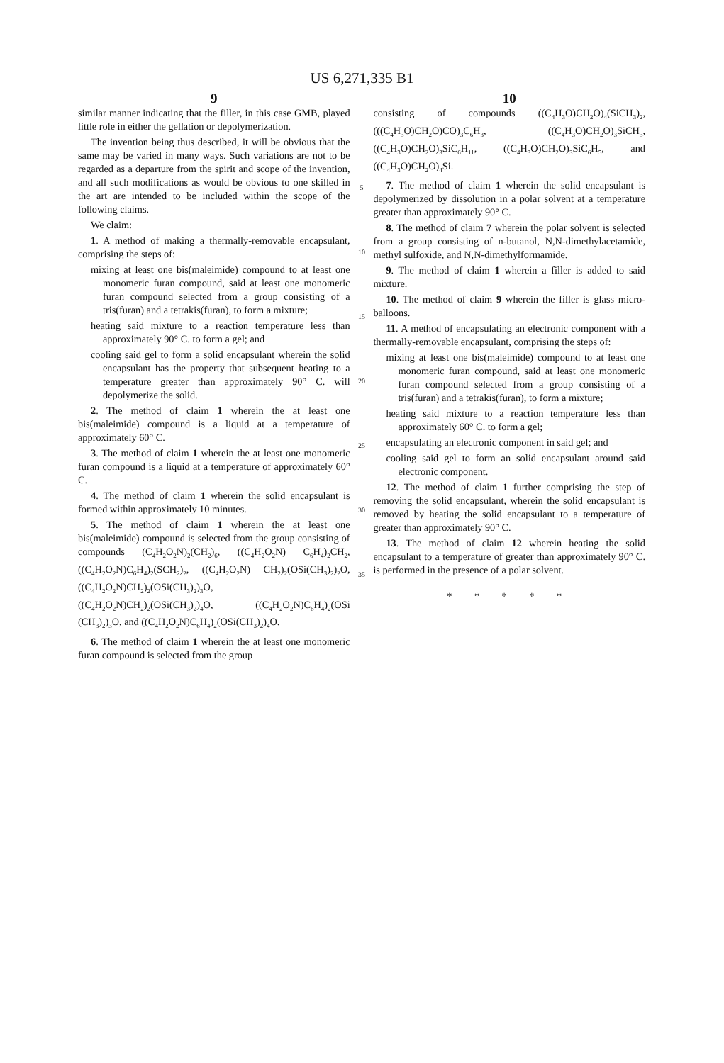US 6,271,335 B1
9
similar manner indicating that the filler, in this case GMB, played little role in either the gellation or depolymerization.
The invention being thus described, it will be obvious that the same may be varied in many ways. Such variations are not to be regarded as a departure from the spirit and scope of the invention, and all such modifications as would be obvious to one skilled in the art are intended to be included within the scope of the following claims.
We claim:
1. A method of making a thermally-removable encapsulant, comprising the steps of:
mixing at least one bis(maleimide) compound to at least one monomeric furan compound, said at least one monomeric furan compound selected from a group consisting of a tris(furan) and a tetrakis(furan), to form a mixture;
heating said mixture to a reaction temperature less than approximately 90° C. to form a gel; and
cooling said gel to form a solid encapsulant wherein the solid encapsulant has the property that subsequent heating to a temperature greater than approximately 90° C. will depolymerize the solid.
2. The method of claim 1 wherein the at least one bis(maleimide) compound is a liquid at a temperature of approximately 60° C.
3. The method of claim 1 wherein the at least one monomeric furan compound is a liquid at a temperature of approximately 60° C.
4. The method of claim 1 wherein the solid encapsulant is formed within approximately 10 minutes.
5. The method of claim 1 wherein the at least one bis(maleimide) compound is selected from the group consisting of compounds (C<sub>4</sub>H<sub>2</sub>O<sub>2</sub>N)<sub>2</sub>(CH<sub>2</sub>)<sub>6</sub>, ((C<sub>4</sub>H<sub>2</sub>O<sub>2</sub>N) C<sub>6</sub>H<sub>4</sub>)<sub>2</sub>CH<sub>2</sub>, ((C<sub>4</sub>H<sub>2</sub>O<sub>2</sub>N)C<sub>6</sub>H<sub>4</sub>)<sub>2</sub>(SCH<sub>2</sub>)<sub>2</sub>, ((C<sub>4</sub>H<sub>2</sub>O<sub>2</sub>N) CH<sub>2</sub>)<sub>2</sub>(OSi(CH<sub>3</sub>)<sub>2</sub>)<sub>2</sub>O, ((C<sub>4</sub>H<sub>2</sub>O<sub>2</sub>N)CH<sub>2</sub>)<sub>2</sub>(OSi(CH<sub>3</sub>)<sub>2</sub>)<sub>3</sub>O, ((C<sub>4</sub>H<sub>2</sub>O<sub>2</sub>N)CH<sub>2</sub>)<sub>2</sub>(OSi(CH<sub>3</sub>)<sub>2</sub>)<sub>4</sub>O, ((C<sub>4</sub>H<sub>2</sub>O<sub>2</sub>N)C<sub>6</sub>H<sub>4</sub>)<sub>2</sub>(OSi (CH<sub>3</sub>)<sub>2</sub>)<sub>3</sub>O, and ((C<sub>4</sub>H<sub>2</sub>O<sub>2</sub>N)C<sub>6</sub>H<sub>4</sub>)<sub>2</sub>(OSi(CH<sub>3</sub>)<sub>2</sub>)<sub>4</sub>O.
6. The method of claim 1 wherein the at least one monomeric furan compound is selected from the group
5
10
15
20
25
30
35
10
consisting of compounds ((C<sub>4</sub>H<sub>3</sub>O)CH<sub>2</sub>O)<sub>4</sub>(SiCH<sub>3</sub>)<sub>2</sub>, (((C<sub>4</sub>H<sub>3</sub>O)CH<sub>2</sub>O)CO)<sub>3</sub>C<sub>6</sub>H<sub>3</sub>, ((C<sub>4</sub>H<sub>3</sub>O)CH<sub>2</sub>O)<sub>3</sub>SiCH<sub>3</sub>, ((C<sub>4</sub>H<sub>3</sub>O)CH<sub>2</sub>O)<sub>3</sub>SiC<sub>6</sub>H<sub>11</sub>, ((C<sub>4</sub>H<sub>3</sub>O)CH<sub>2</sub>O)<sub>3</sub>SiC<sub>6</sub>H<sub>5</sub>, and ((C<sub>4</sub>H<sub>3</sub>O)CH<sub>2</sub>O)<sub>4</sub>Si.
7. The method of claim 1 wherein the solid encapsulant is depolymerized by dissolution in a polar solvent at a temperature greater than approximately 90° C.
8. The method of claim 7 wherein the polar solvent is selected from a group consisting of n-butanol, N,N-dimethylacetamide, methyl sulfoxide, and N,N-dimethylformamide.
9. The method of claim 1 wherein a filler is added to said mixture.
10. The method of claim 9 wherein the filler is glass micro-balloons.
11. A method of encapsulating an electronic component with a thermally-removable encapsulant, comprising the steps of:
mixing at least one bis(maleimide) compound to at least one monomeric furan compound, said at least one monomeric furan compound selected from a group consisting of a tris(furan) and a tetrakis(furan), to form a mixture;
heating said mixture to a reaction temperature less than approximately 60° C. to form a gel;
encapsulating an electronic component in said gel; and
cooling said gel to form an solid encapsulant around said electronic component.
12. The method of claim 1 further comprising the step of removing the solid encapsulant, wherein the solid encapsulant is removed by heating the solid encapsulant to a temperature of greater than approximately 90° C.
13. The method of claim 12 wherein heating the solid encapsulant to a temperature of greater than approximately 90° C. is performed in the presence of a polar solvent.
* * * * *